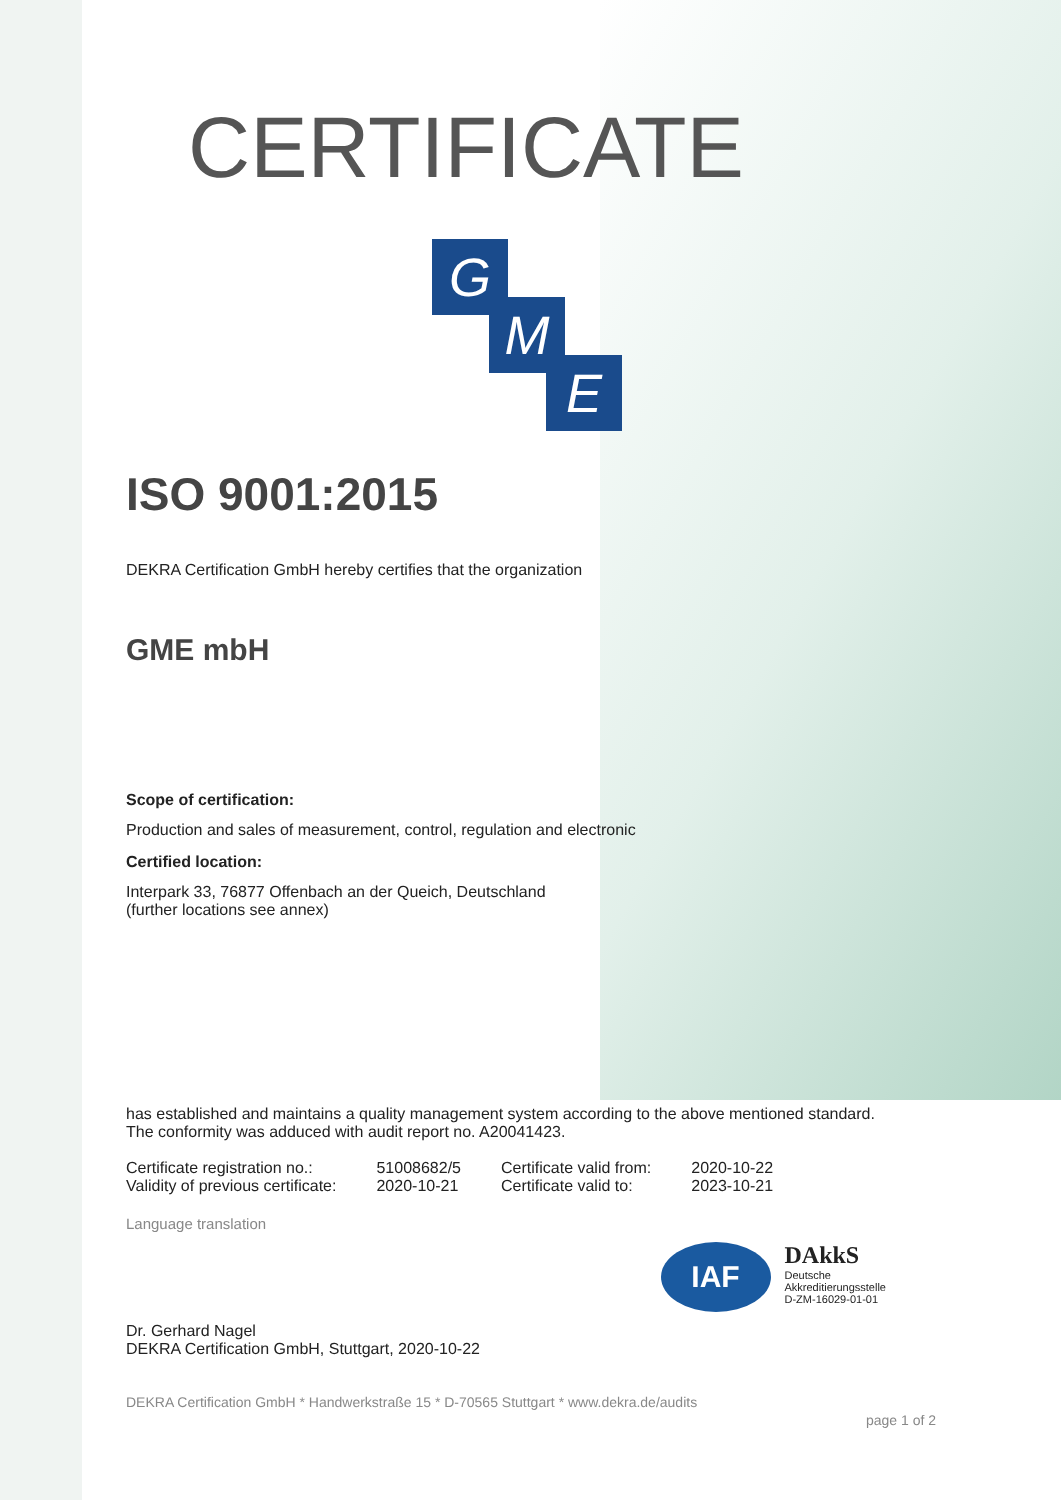CERTIFICATE
G
M
E
ISO 9001:2015
DEKRA Certification GmbH hereby certifies that the organization
GME mbH
Scope of certification:
Production and sales of measurement, control, regulation and electronic
Certified location:
Interpark 33, 76877 Offenbach an der Queich, Deutschland
(further locations see annex)
has established and maintains a quality management system according to the above mentioned standard. The conformity was adduced with audit report no. A20041423.
| Certificate registration no.: | 51008682/5 | Certificate valid from: | 2020-10-22 |
| Validity of previous certificate: | 2020-10-21 | Certificate valid to: | 2023-10-21 |
Language translation
Dr. Gerhard Nagel
DEKRA Certification GmbH, Stuttgart, 2020-10-22
IAF
DAkkS
Deutsche
Akkreditierungsstelle
D-ZM-16029-01-01
DEKRA Certification GmbH * Handwerkstraße 15 * D-70565 Stuttgart * www.dekra.de/audits
page 1 of 2